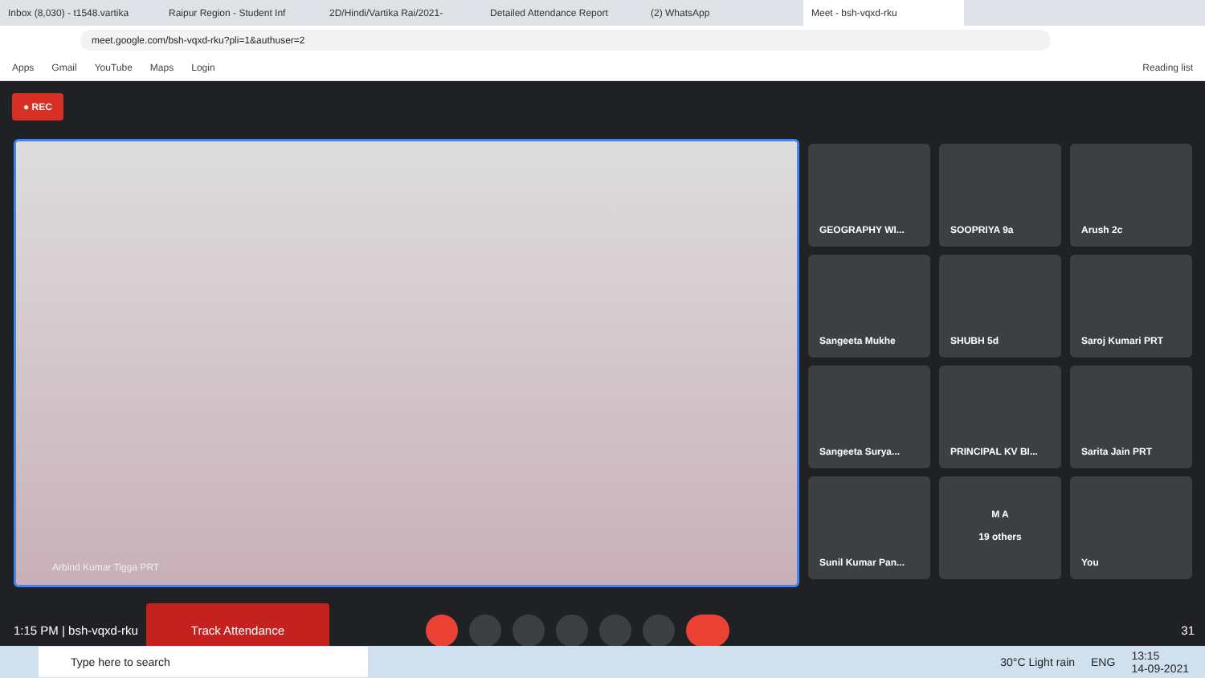Inbox (8,030) - t1548.vartika Raipur Region - Student Inf 2D/Hindi/Vartika Rai/2021- Detailed Attendance Report (2) WhatsApp Meet - bsh-vqxd-rku
meet.google.com/bsh-vqxd-rku?pli=1&authuser=2
Apps Gmail YouTube Maps Login Reading list
● REC
Arbind Kumar Tigga PRT
GEOGRAPHY WI...
SOOPRIYA 9a
Arush 2c
Sangeeta Mukhe
SHUBH 5d
Saroj Kumari PRT
Sangeeta Surya...
PRINCIPAL KV BI...
Sarita Jain PRT
Sunil Kumar Pan...
M A
19 others
You
1:15 PM | bsh-vqxd-rku Track Attendance
31
Type here to search
30°C Light rain ENG 13:15
14-09-2021